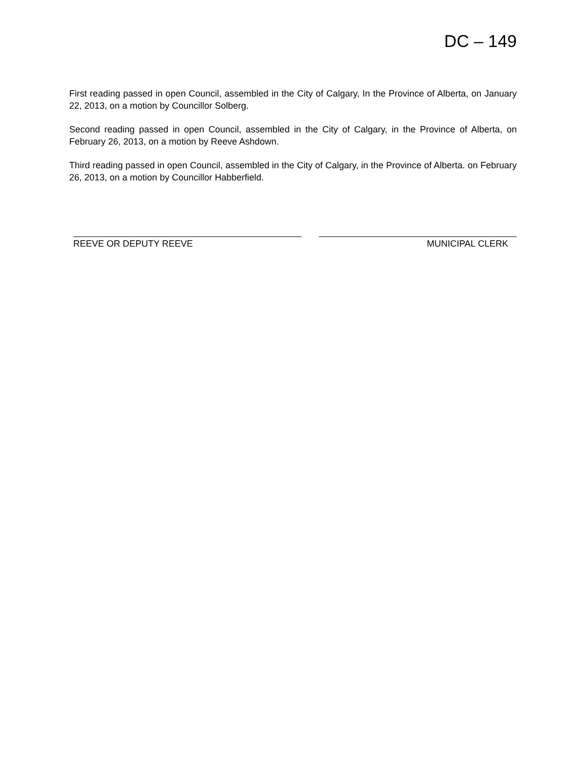DC – 149
First reading passed in open Council, assembled in the City of Calgary, In the Province of Alberta, on January 22, 2013, on a motion by Councillor Solberg.
Second reading passed in open Council, assembled in the City of Calgary, in the Province of Alberta, on February 26, 2013, on a motion by Reeve Ashdown.
Third reading passed in open Council, assembled in the City of Calgary, in the Province of Alberta. on February 26, 2013, on a motion by Councillor Habberfield.
REEVE OR DEPUTY REEVE MUNICIPAL CLERK